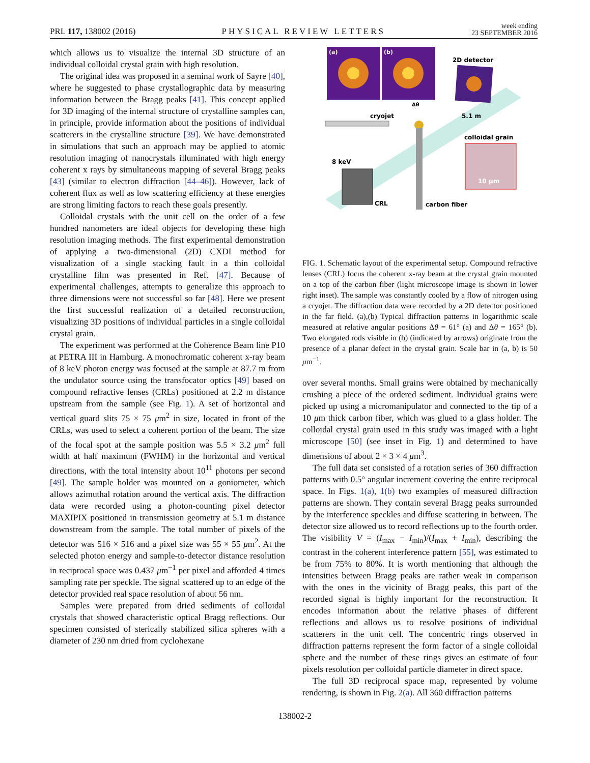PRL 117, 138002 (2016) PHYSICAL REVIEW LETTERS week ending
23 SEPTEMBER 2016
which allows us to visualize the internal 3D structure of an individual colloidal crystal grain with high resolution.
The original idea was proposed in a seminal work of Sayre [40], where he suggested to phase crystallographic data by measuring information between the Bragg peaks [41]. This concept applied for 3D imaging of the internal structure of crystalline samples can, in principle, provide information about the positions of individual scatterers in the crystalline structure [39]. We have demonstrated in simulations that such an approach may be applied to atomic resolution imaging of nanocrystals illuminated with high energy coherent x rays by simultaneous mapping of several Bragg peaks [43] (similar to electron diffraction [44–46]). However, lack of coherent flux as well as low scattering efficiency at these energies are strong limiting factors to reach these goals presently.
Colloidal crystals with the unit cell on the order of a few hundred nanometers are ideal objects for developing these high resolution imaging methods. The first experimental demonstration of applying a two-dimensional (2D) CXDI method for visualization of a single stacking fault in a thin colloidal crystalline film was presented in Ref. [47]. Because of experimental challenges, attempts to generalize this approach to three dimensions were not successful so far [48]. Here we present the first successful realization of a detailed reconstruction, visualizing 3D positions of individual particles in a single colloidal crystal grain.
The experiment was performed at the Coherence Beam line P10 at PETRA III in Hamburg. A monochromatic coherent x-ray beam of 8 keV photon energy was focused at the sample at 87.7 m from the undulator source using the transfocator optics [49] based on compound refractive lenses (CRLs) positioned at 2.2 m distance upstream from the sample (see Fig. 1). A set of horizontal and vertical guard slits 75 × 75 μm<sup>2</sup> in size, located in front of the CRLs, was used to select a coherent portion of the beam. The size of the focal spot at the sample position was 5.5 × 3.2 μm<sup>2</sup> full width at half maximum (FWHM) in the horizontal and vertical directions, with the total intensity about 10<sup>11</sup> photons per second [49]. The sample holder was mounted on a goniometer, which allows azimuthal rotation around the vertical axis. The diffraction data were recorded using a photon-counting pixel detector MAXIPIX positioned in transmission geometry at 5.1 m distance downstream from the sample. The total number of pixels of the detector was 516 × 516 and a pixel size was 55 × 55 μm<sup>2</sup>. At the selected photon energy and sample-to-detector distance resolution in reciprocal space was 0.437 μm<sup>−1</sup> per pixel and afforded 4 times sampling rate per speckle. The signal scattered up to an edge of the detector provided real space resolution of about 56 nm.
Samples were prepared from dried sediments of colloidal crystals that showed characteristic optical Bragg reflections. Our specimen consisted of sterically stabilized silica spheres with a diameter of 230 nm dried from cyclohexane
(a)
(b)
2D detector
cryojet
Δθ
5.1 m
colloidal grain
10 μm
8 keV
CRL
carbon fiber
FIG. 1. Schematic layout of the experimental setup. Compound refractive lenses (CRL) focus the coherent x-ray beam at the crystal grain mounted on a top of the carbon fiber (light microscope image is shown in lower right inset). The sample was constantly cooled by a flow of nitrogen using a cryojet. The diffraction data were recorded by a 2D detector positioned in the far field. (a),(b) Typical diffraction patterns in logarithmic scale measured at relative angular positions Δθ = 61° (a) and Δθ = 165° (b). Two elongated rods visible in (b) (indicated by arrows) originate from the presence of a planar defect in the crystal grain. Scale bar in (a, b) is 50 μm<sup>−1</sup>.
over several months. Small grains were obtained by mechanically crushing a piece of the ordered sediment. Individual grains were picked up using a micromanipulator and connected to the tip of a 10 μm thick carbon fiber, which was glued to a glass holder. The colloidal crystal grain used in this study was imaged with a light microscope [50] (see inset in Fig. 1) and determined to have dimensions of about 2 × 3 × 4 μm<sup>3</sup>.
The full data set consisted of a rotation series of 360 diffraction patterns with 0.5° angular increment covering the entire reciprocal space. In Figs. 1(a), 1(b) two examples of measured diffraction patterns are shown. They contain several Bragg peaks surrounded by the interference speckles and diffuse scattering in between. The detector size allowed us to record reflections up to the fourth order. The visibility V = (I<sub>max</sub> − I<sub>min</sub>)/(I<sub>max</sub> + I<sub>min</sub>), describing the contrast in the coherent interference pattern [55], was estimated to be from 75% to 80%. It is worth mentioning that although the intensities between Bragg peaks are rather weak in comparison with the ones in the vicinity of Bragg peaks, this part of the recorded signal is highly important for the reconstruction. It encodes information about the relative phases of different reflections and allows us to resolve positions of individual scatterers in the unit cell. The concentric rings observed in diffraction patterns represent the form factor of a single colloidal sphere and the number of these rings gives an estimate of four pixels resolution per colloidal particle diameter in direct space.
The full 3D reciprocal space map, represented by volume rendering, is shown in Fig. 2(a). All 360 diffraction patterns
138002-2